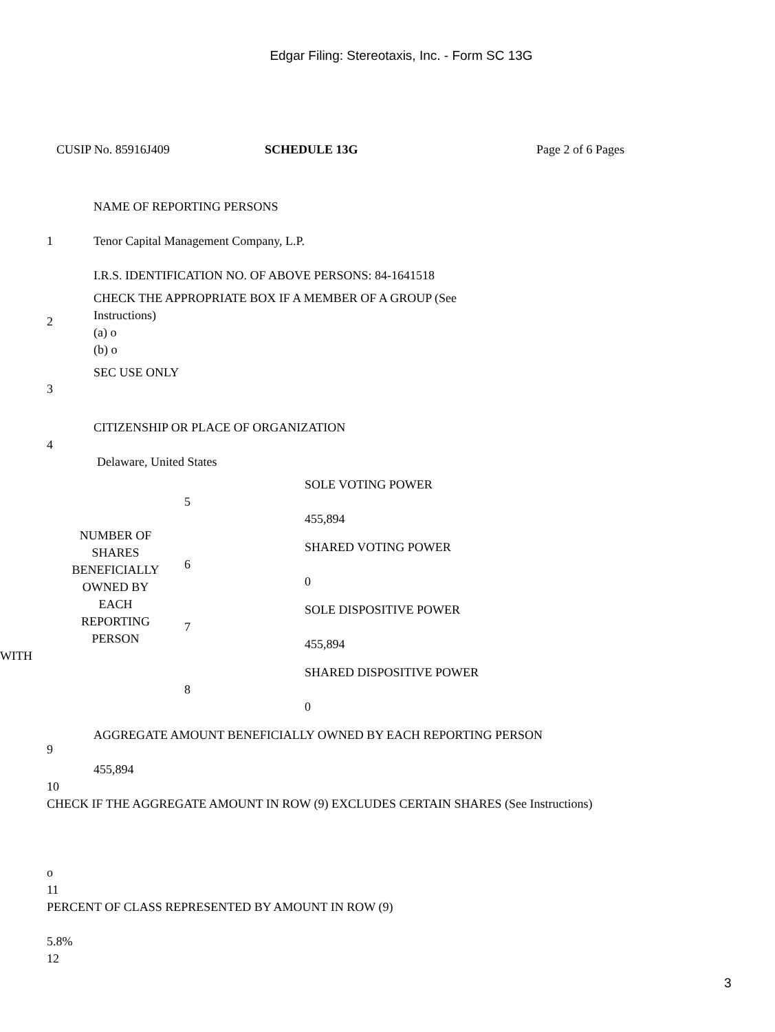Edgar Filing: Stereotaxis, Inc. - Form SC 13G
CUSIP No. 85916J409 SCHEDULE 13G Page 2 of 6 Pages
| 1 | NAME OF REPORTING PERSONS Tenor Capital Management Company, L.P. I.R.S. IDENTIFICATION NO. OF ABOVE PERSONS: 84-1641518 |
| 2 | CHECK THE APPROPRIATE BOX IF A MEMBER OF A GROUP (See Instructions) (a) o (b) o |
| 3 | SEC USE ONLY |
| 4 | CITIZENSHIP OR PLACE OF ORGANIZATION Delaware, United States |
| NUMBER OF SHARES BENEFICIALLY OWNED BY EACH REPORTING PERSON WITH | 5 | SOLE VOTING POWER 455,894 |
| | 6 | SHARED VOTING POWER 0 |
| | 7 | SOLE DISPOSITIVE POWER 455,894 |
| | 8 | SHARED DISPOSITIVE POWER 0 |
| 9 | AGGREGATE AMOUNT BENEFICIALLY OWNED BY EACH REPORTING PERSON 455,894 |
10
CHECK IF THE AGGREGATE AMOUNT IN ROW (9) EXCLUDES CERTAIN SHARES (See Instructions)
o
11
PERCENT OF CLASS REPRESENTED BY AMOUNT IN ROW (9)
5.8%
12
3